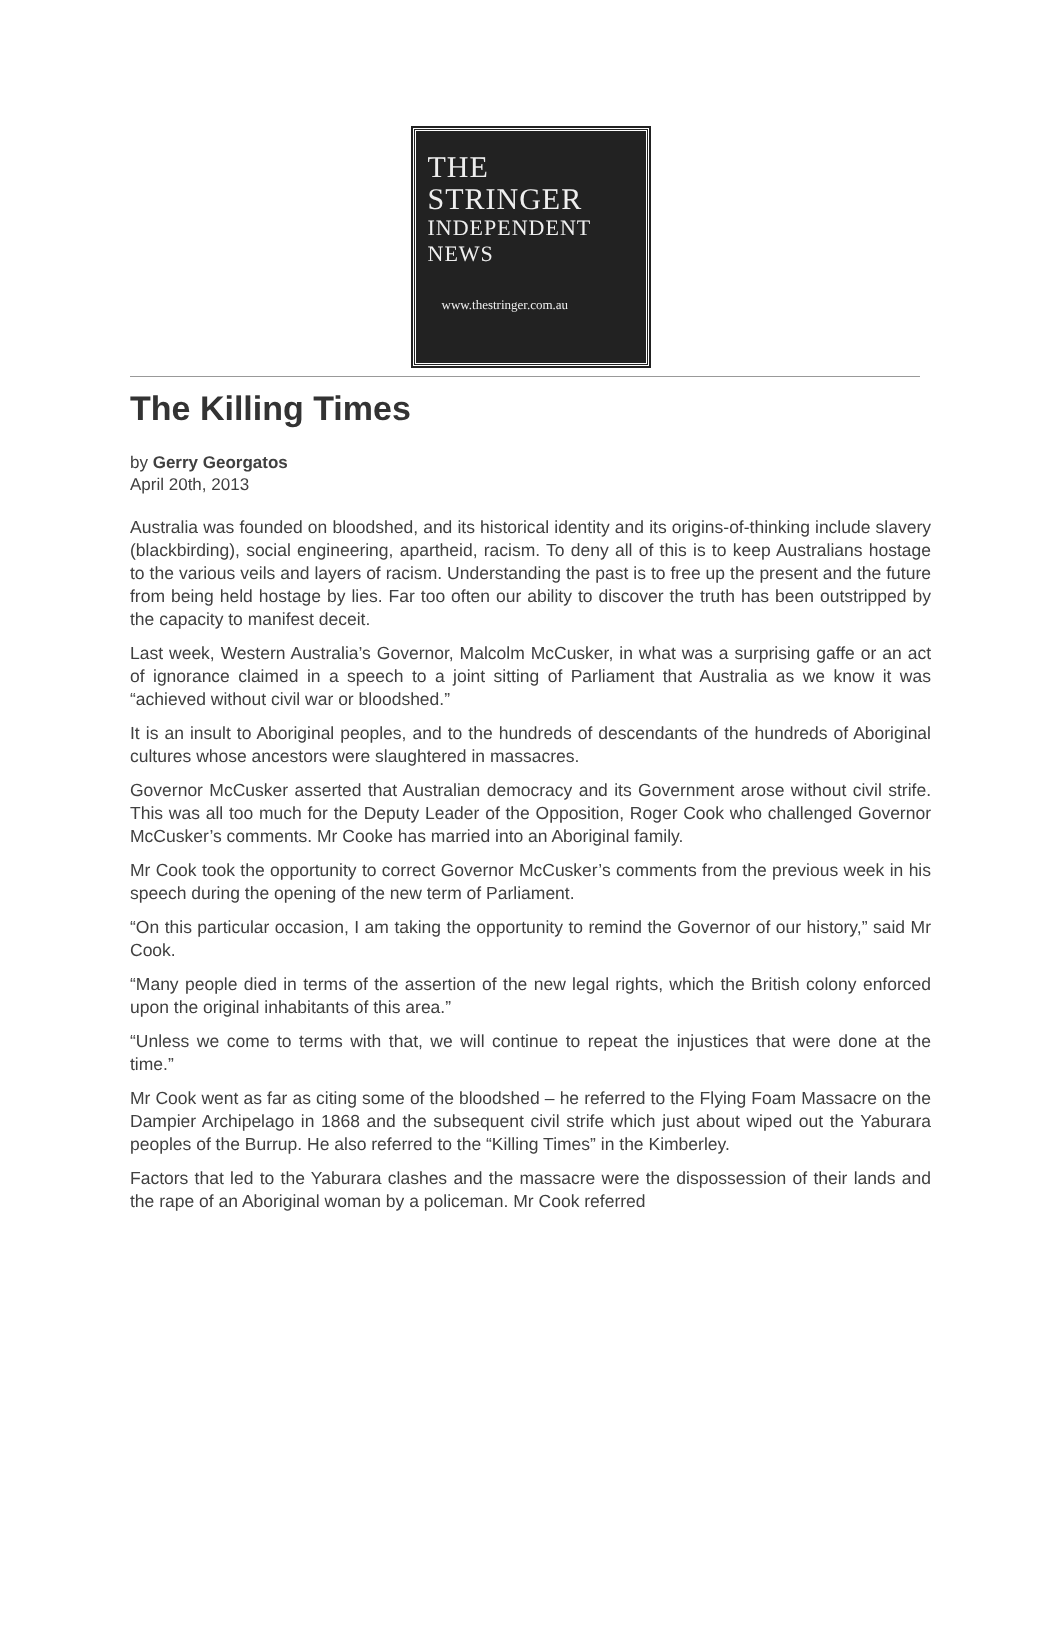THE
STRINGER
INDEPENDENT
NEWS
www.thestringer.com.au
The Killing Times
by Gerry Georgatos
April 20th, 2013
Australia was founded on bloodshed, and its historical identity and its origins-of-thinking include slavery (blackbirding), social engineering, apartheid, racism. To deny all of this is to keep Australians hostage to the various veils and layers of racism. Understanding the past is to free up the present and the future from being held hostage by lies. Far too often our ability to discover the truth has been outstripped by the capacity to manifest deceit.
Last week, Western Australia’s Governor, Malcolm McCusker, in what was a surprising gaffe or an act of ignorance claimed in a speech to a joint sitting of Parliament that Australia as we know it was “achieved without civil war or bloodshed.”
It is an insult to Aboriginal peoples, and to the hundreds of descendants of the hundreds of Aboriginal cultures whose ancestors were slaughtered in massacres.
Governor McCusker asserted that Australian democracy and its Government arose without civil strife. This was all too much for the Deputy Leader of the Opposition, Roger Cook who challenged Governor McCusker’s comments. Mr Cooke has married into an Aboriginal family.
Mr Cook took the opportunity to correct Governor McCusker’s comments from the previous week in his speech during the opening of the new term of Parliament.
“On this particular occasion, I am taking the opportunity to remind the Governor of our history,” said Mr Cook.
“Many people died in terms of the assertion of the new legal rights, which the British colony enforced upon the original inhabitants of this area.”
“Unless we come to terms with that, we will continue to repeat the injustices that were done at the time.”
Mr Cook went as far as citing some of the bloodshed – he referred to the Flying Foam Massacre on the Dampier Archipelago in 1868 and the subsequent civil strife which just about wiped out the Yaburara peoples of the Burrup. He also referred to the “Killing Times” in the Kimberley.
Factors that led to the Yaburara clashes and the massacre were the dispossession of their lands and the rape of an Aboriginal woman by a policeman. Mr Cook referred